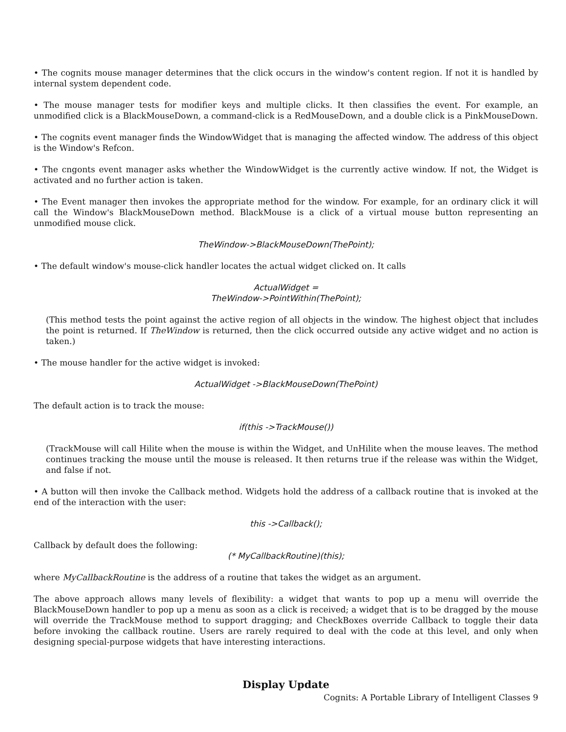• The cognits mouse manager determines that the click occurs in the window's content region. If not it is handled by internal system dependent code.
• The mouse manager tests for modifier keys and multiple clicks. It then classifies the event. For example, an unmodified click is a BlackMouseDown, a command-click is a RedMouseDown, and a double click is a PinkMouseDown.
• The cognits event manager finds the WindowWidget that is managing the affected window. The address of this object is the Window's Refcon.
• The cngonts event manager asks whether the WindowWidget is the currently active window. If not, the Widget is activated and no further action is taken.
• The Event manager then invokes the appropriate method for the window. For example, for an ordinary click it will call the Window's BlackMouseDown method. BlackMouse is a click of a virtual mouse button representing an unmodified mouse click.
TheWindow->BlackMouseDown(ThePoint);
• The default window's mouse-click handler locates the actual widget clicked on. It calls
ActualWidget =
TheWindow->PointWithin(ThePoint);
(This method tests the point against the active region of all objects in the window. The highest object that includes the point is returned. If TheWindow is returned, then the click occurred outside any active widget and no action is taken.)
• The mouse handler for the active widget is invoked:
ActualWidget ->BlackMouseDown(ThePoint)
The default action is to track the mouse:
if(this ->TrackMouse())
(TrackMouse will call Hilite when the mouse is within the Widget, and UnHilite when the mouse leaves. The method continues tracking the mouse until the mouse is released. It then returns true if the release was within the Widget, and false if not.
• A button will then invoke the Callback method. Widgets hold the address of a callback routine that is invoked at the end of the interaction with the user:
this ->Callback();
Callback by default does the following:
(* MyCallbackRoutine)(this);
where MyCallbackRoutine is the address of a routine that takes the widget as an argument.
The above approach allows many levels of flexibility: a widget that wants to pop up a menu will override the BlackMouseDown handler to pop up a menu as soon as a click is received; a widget that is to be dragged by the mouse will override the TrackMouse method to support dragging; and CheckBoxes override Callback to toggle their data before invoking the callback routine. Users are rarely required to deal with the code at this level, and only when designing special-purpose widgets that have interesting interactions.
Display Update
Cognits: A Portable Library of Intelligent Classes 9